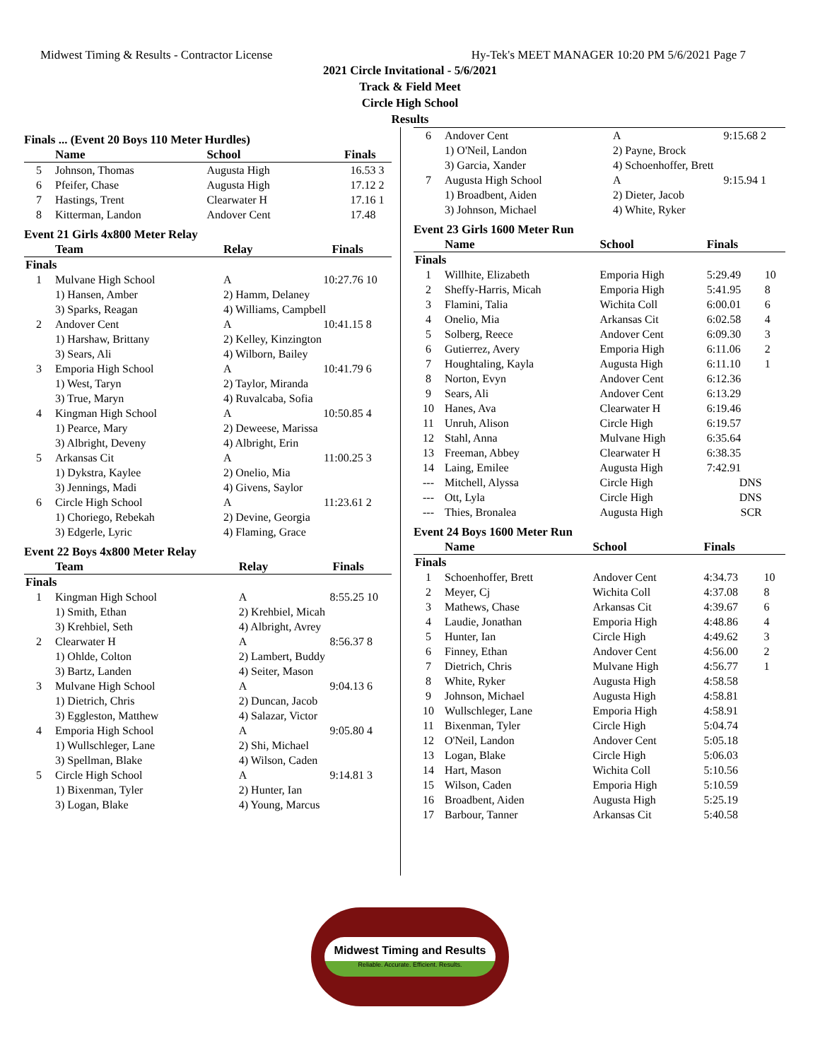Midwest Timing & Results - Contractor License Hy-Tek's MEET MANAGER 10:20 PM 5/6/2021 Page 7
2021 Circle Invitational - 5/6/2021
Track & Field Meet
Circle High School
Results
Finals ... (Event 20 Boys 110 Meter Hurdles)
| | Name | School | Finals | |
| --- | --- | --- | --- | --- |
| 5 | Johnson, Thomas | Augusta High | 16.53 | 3 |
| 6 | Pfeifer, Chase | Augusta High | 17.12 | 2 |
| 7 | Hastings, Trent | Clearwater H | 17.16 | 1 |
| 8 | Kitterman, Landon | Andover Cent | 17.48 | |
Event 21 Girls 4x800 Meter Relay
| | Team | Relay | Finals | |
| --- | --- | --- | --- | --- |
| Finals | | | | |
| 1 | Mulvane High School | A | 10:27.76 | 10 |
| | 1) Hansen, Amber | 2) Hamm, Delaney | | |
| | 3) Sparks, Reagan | 4) Williams, Campbell | | |
| 2 | Andover Cent | A | 10:41.15 | 8 |
| | 1) Harshaw, Brittany | 2) Kelley, Kinzington | | |
| | 3) Sears, Ali | 4) Wilborn, Bailey | | |
| 3 | Emporia High School | A | 10:41.79 | 6 |
| | 1) West, Taryn | 2) Taylor, Miranda | | |
| | 3) True, Maryn | 4) Ruvalcaba, Sofia | | |
| 4 | Kingman High School | A | 10:50.85 | 4 |
| | 1) Pearce, Mary | 2) Deweese, Marissa | | |
| | 3) Albright, Deveny | 4) Albright, Erin | | |
| 5 | Arkansas Cit | A | 11:00.25 | 3 |
| | 1) Dykstra, Kaylee | 2) Onelio, Mia | | |
| | 3) Jennings, Madi | 4) Givens, Saylor | | |
| 6 | Circle High School | A | 11:23.61 | 2 |
| | 1) Choriego, Rebekah | 2) Devine, Georgia | | |
| | 3) Edgerle, Lyric | 4) Flaming, Grace | | |
Event 22 Boys 4x800 Meter Relay
| | Team | Relay | Finals | |
| --- | --- | --- | --- | --- |
| Finals | | | | |
| 1 | Kingman High School | A | 8:55.25 | 10 |
| | 1) Smith, Ethan | 2) Krehbiel, Micah | | |
| | 3) Krehbiel, Seth | 4) Albright, Avrey | | |
| 2 | Clearwater H | A | 8:56.37 | 8 |
| | 1) Ohlde, Colton | 2) Lambert, Buddy | | |
| | 3) Bartz, Landen | 4) Seiter, Mason | | |
| 3 | Mulvane High School | A | 9:04.13 | 6 |
| | 1) Dietrich, Chris | 2) Duncan, Jacob | | |
| | 3) Eggleston, Matthew | 4) Salazar, Victor | | |
| 4 | Emporia High School | A | 9:05.80 | 4 |
| | 1) Wullschleger, Lane | 2) Shi, Michael | | |
| | 3) Spellman, Blake | 4) Wilson, Caden | | |
| 5 | Circle High School | A | 9:14.81 | 3 |
| | 1) Bixenman, Tyler | 2) Hunter, Ian | | |
| | 3) Logan, Blake | 4) Young, Marcus | | |
| 6 | Andover Cent | A | 9:15.68 | 2 |
| | 1) O'Neil, Landon | 2) Payne, Brock | | |
| | 3) Garcia, Xander | 4) Schoenhoffer, Brett | | |
| 7 | Augusta High School | A | 9:15.94 | 1 |
| | 1) Broadbent, Aiden | 2) Dieter, Jacob | | |
| | 3) Johnson, Michael | 4) White, Ryker | | |
Event 23 Girls 1600 Meter Run
| | Name | School | Finals | |
| --- | --- | --- | --- | --- |
| Finals | | | | |
| 1 | Willhite, Elizabeth | Emporia High | 5:29.49 | 10 |
| 2 | Sheffy-Harris, Micah | Emporia High | 5:41.95 | 8 |
| 3 | Flamini, Talia | Wichita Coll | 6:00.01 | 6 |
| 4 | Onelio, Mia | Arkansas Cit | 6:02.58 | 4 |
| 5 | Solberg, Reece | Andover Cent | 6:09.30 | 3 |
| 6 | Gutierrez, Avery | Emporia High | 6:11.06 | 2 |
| 7 | Houghtaling, Kayla | Augusta High | 6:11.10 | 1 |
| 8 | Norton, Evyn | Andover Cent | 6:12.36 | |
| 9 | Sears, Ali | Andover Cent | 6:13.29 | |
| 10 | Hanes, Ava | Clearwater H | 6:19.46 | |
| 11 | Unruh, Alison | Circle High | 6:19.57 | |
| 12 | Stahl, Anna | Mulvane High | 6:35.64 | |
| 13 | Freeman, Abbey | Clearwater H | 6:38.35 | |
| 14 | Laing, Emilee | Augusta High | 7:42.91 | |
| --- | Mitchell, Alyssa | Circle High | DNS | |
| --- | Ott, Lyla | Circle High | DNS | |
| --- | Thies, Bronalea | Augusta High | SCR | |
Event 24 Boys 1600 Meter Run
| | Name | School | Finals | |
| --- | --- | --- | --- | --- |
| Finals | | | | |
| 1 | Schoenhoffer, Brett | Andover Cent | 4:34.73 | 10 |
| 2 | Meyer, Cj | Wichita Coll | 4:37.08 | 8 |
| 3 | Mathews, Chase | Arkansas Cit | 4:39.67 | 6 |
| 4 | Laudie, Jonathan | Emporia High | 4:48.86 | 4 |
| 5 | Hunter, Ian | Circle High | 4:49.62 | 3 |
| 6 | Finney, Ethan | Andover Cent | 4:56.00 | 2 |
| 7 | Dietrich, Chris | Mulvane High | 4:56.77 | 1 |
| 8 | White, Ryker | Augusta High | 4:58.58 | |
| 9 | Johnson, Michael | Augusta High | 4:58.81 | |
| 10 | Wullschleger, Lane | Emporia High | 4:58.91 | |
| 11 | Bixenman, Tyler | Circle High | 5:04.74 | |
| 12 | O'Neil, Landon | Andover Cent | 5:05.18 | |
| 13 | Logan, Blake | Circle High | 5:06.03 | |
| 14 | Hart, Mason | Wichita Coll | 5:10.56 | |
| 15 | Wilson, Caden | Emporia High | 5:10.59 | |
| 16 | Broadbent, Aiden | Augusta High | 5:25.19 | |
| 17 | Barbour, Tanner | Arkansas Cit | 5:40.58 | |
Midwest Timing and Results
Reliable. Accurate. Efficient. Results.